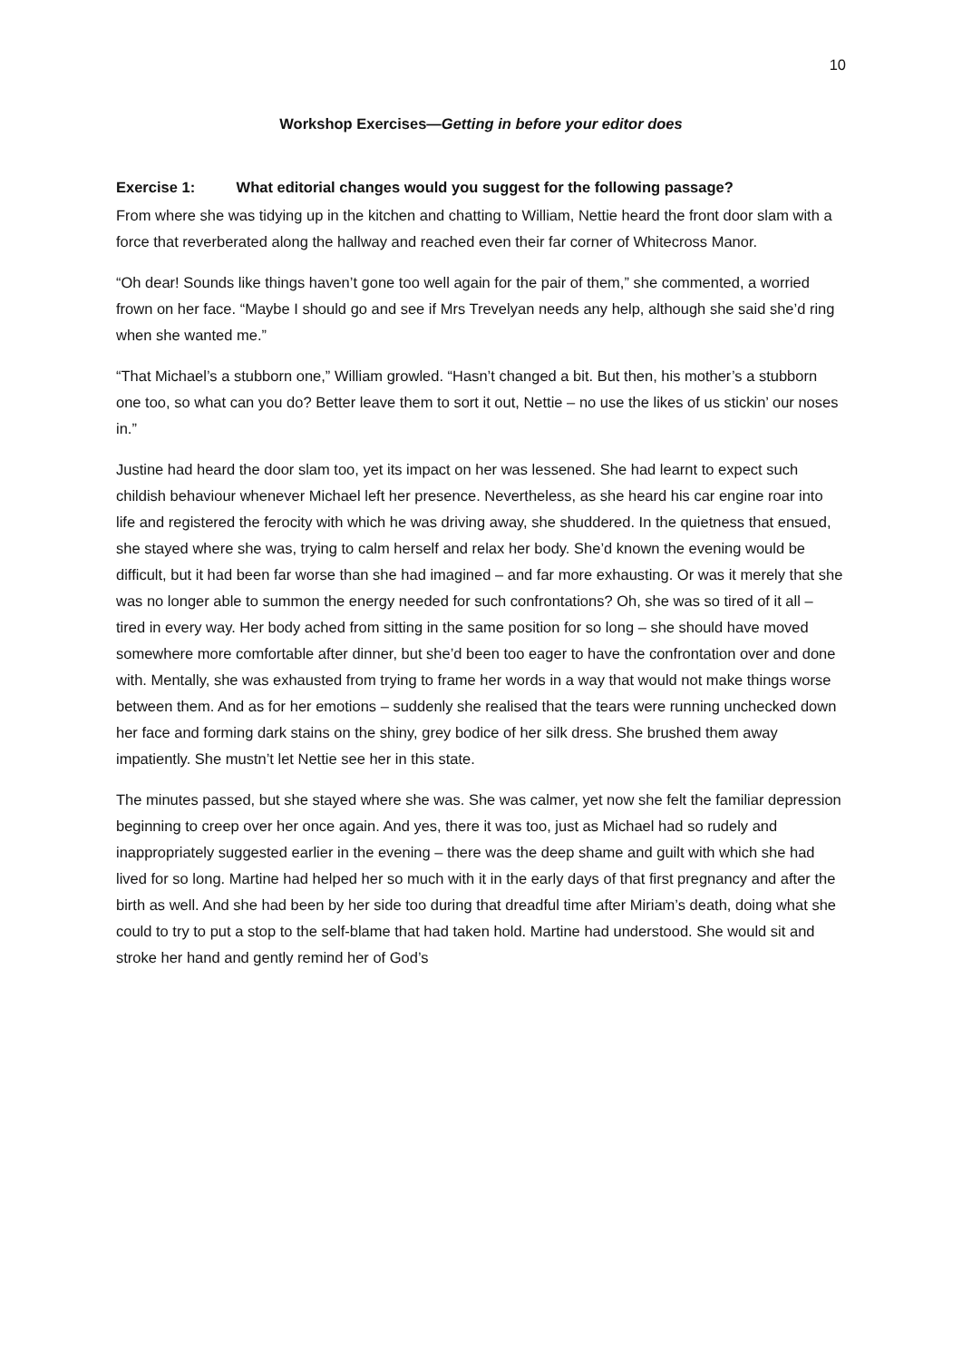10
Workshop Exercises—Getting in before your editor does
Exercise 1: What editorial changes would you suggest for the following passage?
From where she was tidying up in the kitchen and chatting to William, Nettie heard the front door slam with a force that reverberated along the hallway and reached even their far corner of Whitecross Manor.
“Oh dear! Sounds like things haven’t gone too well again for the pair of them,” she commented, a worried frown on her face. “Maybe I should go and see if Mrs Trevelyan needs any help, although she said she’d ring when she wanted me.”
“That Michael’s a stubborn one,” William growled. “Hasn’t changed a bit. But then, his mother’s a stubborn one too, so what can you do? Better leave them to sort it out, Nettie – no use the likes of us stickin’ our noses in.”
Justine had heard the door slam too, yet its impact on her was lessened. She had learnt to expect such childish behaviour whenever Michael left her presence. Nevertheless, as she heard his car engine roar into life and registered the ferocity with which he was driving away, she shuddered. In the quietness that ensued, she stayed where she was, trying to calm herself and relax her body. She’d known the evening would be difficult, but it had been far worse than she had imagined – and far more exhausting. Or was it merely that she was no longer able to summon the energy needed for such confrontations? Oh, she was so tired of it all – tired in every way. Her body ached from sitting in the same position for so long – she should have moved somewhere more comfortable after dinner, but she’d been too eager to have the confrontation over and done with. Mentally, she was exhausted from trying to frame her words in a way that would not make things worse between them. And as for her emotions – suddenly she realised that the tears were running unchecked down her face and forming dark stains on the shiny, grey bodice of her silk dress. She brushed them away impatiently. She mustn’t let Nettie see her in this state.
The minutes passed, but she stayed where she was. She was calmer, yet now she felt the familiar depression beginning to creep over her once again. And yes, there it was too, just as Michael had so rudely and inappropriately suggested earlier in the evening – there was the deep shame and guilt with which she had lived for so long. Martine had helped her so much with it in the early days of that first pregnancy and after the birth as well. And she had been by her side too during that dreadful time after Miriam’s death, doing what she could to try to put a stop to the self-blame that had taken hold. Martine had understood. She would sit and stroke her hand and gently remind her of God’s